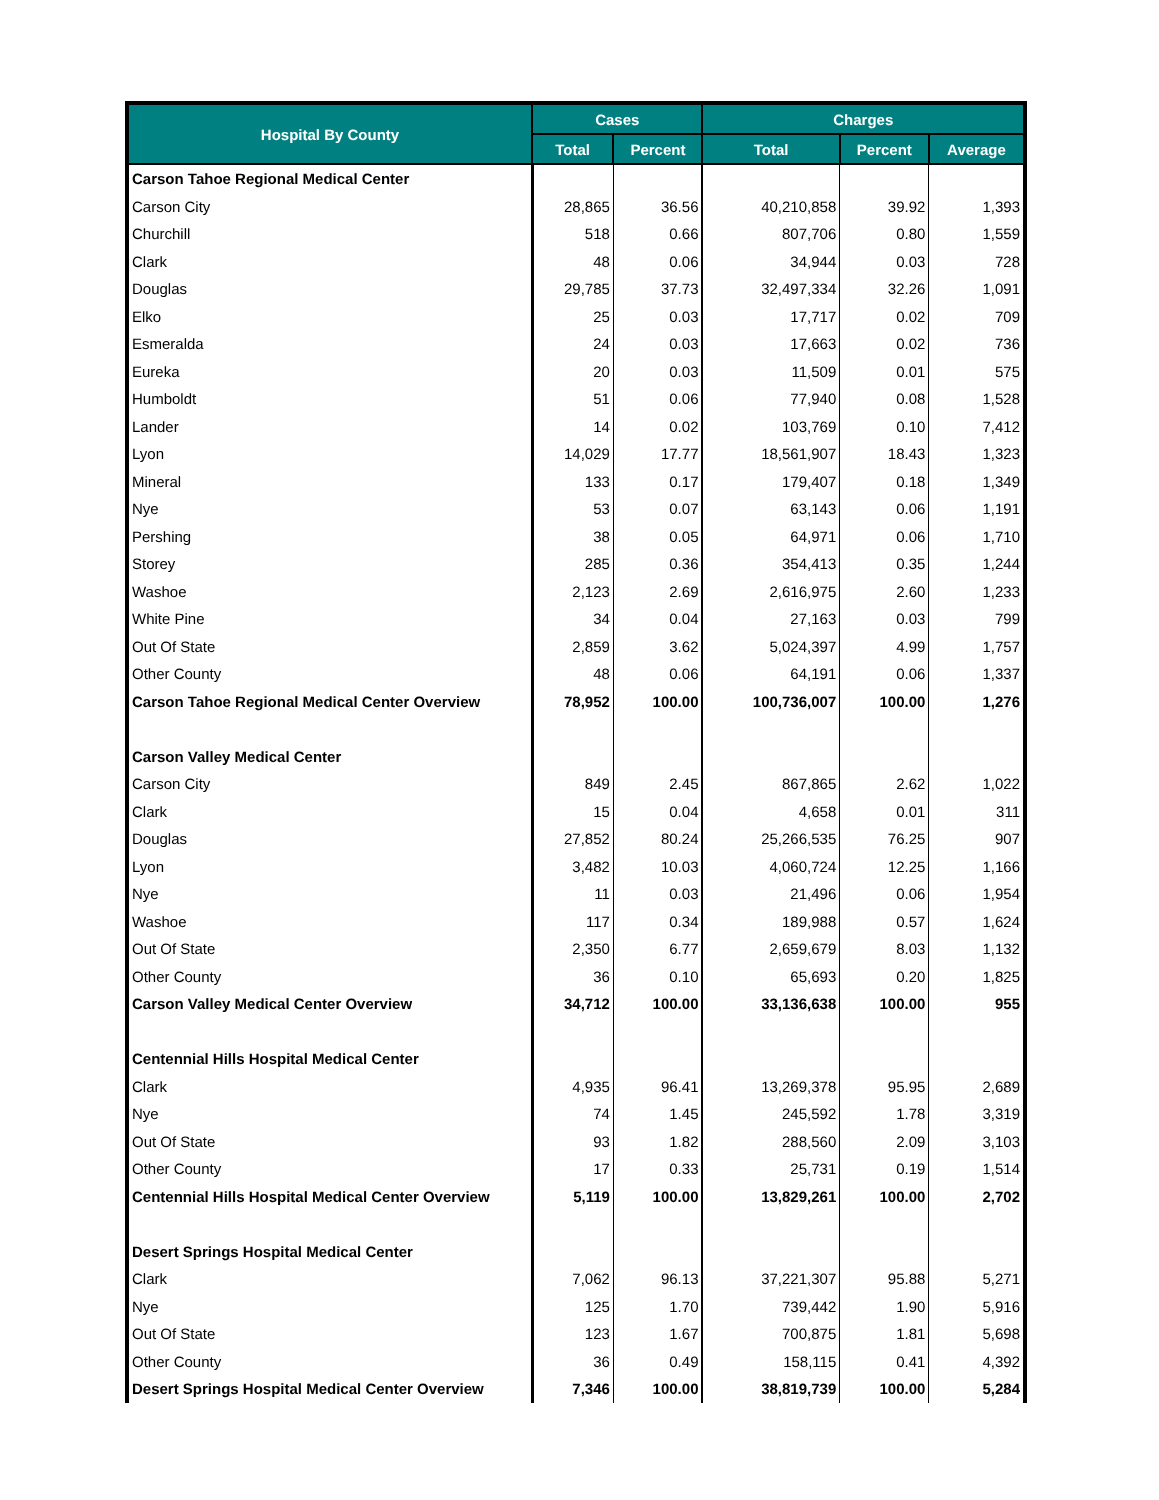| Hospital By County | Cases | | Charges | | |
| --- | --- | --- | --- | --- | --- |
| | Total | Percent | Total | Percent | Average |
| Carson Tahoe Regional Medical Center | | | | | |
| Carson City | 28,865 | 36.56 | 40,210,858 | 39.92 | 1,393 |
| Churchill | 518 | 0.66 | 807,706 | 0.80 | 1,559 |
| Clark | 48 | 0.06 | 34,944 | 0.03 | 728 |
| Douglas | 29,785 | 37.73 | 32,497,334 | 32.26 | 1,091 |
| Elko | 25 | 0.03 | 17,717 | 0.02 | 709 |
| Esmeralda | 24 | 0.03 | 17,663 | 0.02 | 736 |
| Eureka | 20 | 0.03 | 11,509 | 0.01 | 575 |
| Humboldt | 51 | 0.06 | 77,940 | 0.08 | 1,528 |
| Lander | 14 | 0.02 | 103,769 | 0.10 | 7,412 |
| Lyon | 14,029 | 17.77 | 18,561,907 | 18.43 | 1,323 |
| Mineral | 133 | 0.17 | 179,407 | 0.18 | 1,349 |
| Nye | 53 | 0.07 | 63,143 | 0.06 | 1,191 |
| Pershing | 38 | 0.05 | 64,971 | 0.06 | 1,710 |
| Storey | 285 | 0.36 | 354,413 | 0.35 | 1,244 |
| Washoe | 2,123 | 2.69 | 2,616,975 | 2.60 | 1,233 |
| White Pine | 34 | 0.04 | 27,163 | 0.03 | 799 |
| Out Of State | 2,859 | 3.62 | 5,024,397 | 4.99 | 1,757 |
| Other County | 48 | 0.06 | 64,191 | 0.06 | 1,337 |
| Carson Tahoe Regional Medical Center Overview | 78,952 | 100.00 | 100,736,007 | 100.00 | 1,276 |
| Carson Valley Medical Center | | | | | |
| Carson City | 849 | 2.45 | 867,865 | 2.62 | 1,022 |
| Clark | 15 | 0.04 | 4,658 | 0.01 | 311 |
| Douglas | 27,852 | 80.24 | 25,266,535 | 76.25 | 907 |
| Lyon | 3,482 | 10.03 | 4,060,724 | 12.25 | 1,166 |
| Nye | 11 | 0.03 | 21,496 | 0.06 | 1,954 |
| Washoe | 117 | 0.34 | 189,988 | 0.57 | 1,624 |
| Out Of State | 2,350 | 6.77 | 2,659,679 | 8.03 | 1,132 |
| Other County | 36 | 0.10 | 65,693 | 0.20 | 1,825 |
| Carson Valley Medical Center Overview | 34,712 | 100.00 | 33,136,638 | 100.00 | 955 |
| Centennial Hills Hospital Medical Center | | | | | |
| Clark | 4,935 | 96.41 | 13,269,378 | 95.95 | 2,689 |
| Nye | 74 | 1.45 | 245,592 | 1.78 | 3,319 |
| Out Of State | 93 | 1.82 | 288,560 | 2.09 | 3,103 |
| Other County | 17 | 0.33 | 25,731 | 0.19 | 1,514 |
| Centennial Hills Hospital Medical Center Overview | 5,119 | 100.00 | 13,829,261 | 100.00 | 2,702 |
| Desert Springs Hospital Medical Center | | | | | |
| Clark | 7,062 | 96.13 | 37,221,307 | 95.88 | 5,271 |
| Nye | 125 | 1.70 | 739,442 | 1.90 | 5,916 |
| Out Of State | 123 | 1.67 | 700,875 | 1.81 | 5,698 |
| Other County | 36 | 0.49 | 158,115 | 0.41 | 4,392 |
| Desert Springs Hospital Medical Center Overview | 7,346 | 100.00 | 38,819,739 | 100.00 | 5,284 |